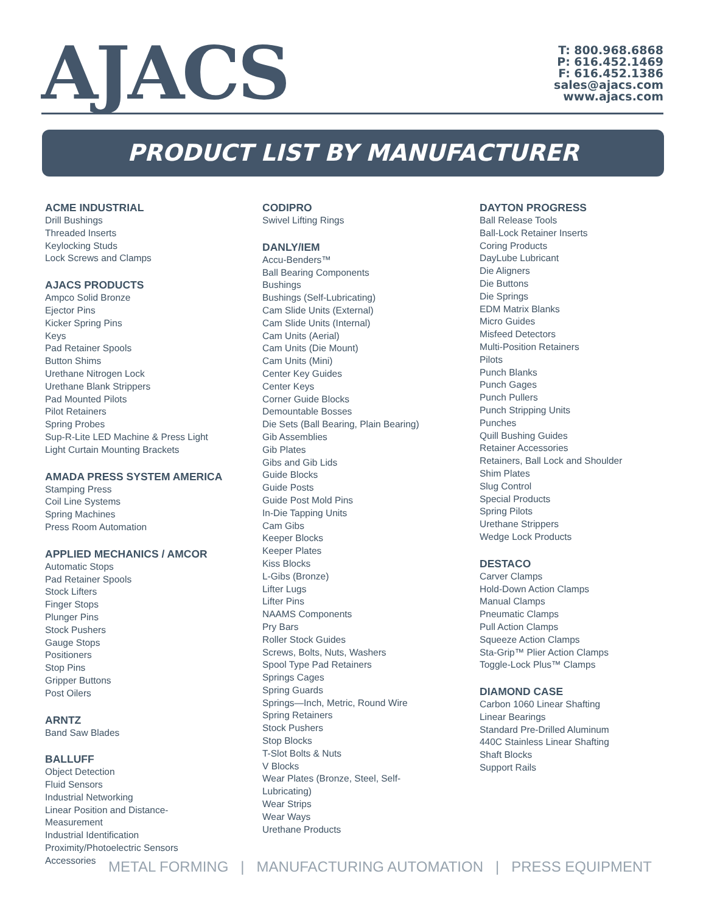AJACS
T: 800.968.6868
P: 616.452.1469
F: 616.452.1386
sales@ajacs.com
www.ajacs.com
PRODUCT LIST BY MANUFACTURER
ACME INDUSTRIAL
Drill Bushings
Threaded Inserts
Keylocking Studs
Lock Screws and Clamps
AJACS PRODUCTS
Ampco Solid Bronze
Ejector Pins
Kicker Spring Pins
Keys
Pad Retainer Spools
Button Shims
Urethane Nitrogen Lock
Urethane Blank Strippers
Pad Mounted Pilots
Pilot Retainers
Spring Probes
Sup-R-Lite LED Machine & Press Light
Light Curtain Mounting Brackets
AMADA PRESS SYSTEM AMERICA
Stamping Press
Coil Line Systems
Spring Machines
Press Room Automation
APPLIED MECHANICS / AMCOR
Automatic Stops
Pad Retainer Spools
Stock Lifters
Finger Stops
Plunger Pins
Stock Pushers
Gauge Stops
Positioners
Stop Pins
Gripper Buttons
Post Oilers
ARNTZ
Band Saw Blades
BALLUFF
Object Detection
Fluid Sensors
Industrial Networking
Linear Position and Distance-
Measurement
Industrial Identification
Proximity/Photoelectric Sensors
Accessories
CODIPRO
Swivel Lifting Rings
DANLY/IEM
Accu-Benders™
Ball Bearing Components
Bushings
Bushings (Self-Lubricating)
Cam Slide Units (External)
Cam Slide Units (Internal)
Cam Units (Aerial)
Cam Units (Die Mount)
Cam Units (Mini)
Center Key Guides
Center Keys
Corner Guide Blocks
Demountable Bosses
Die Sets (Ball Bearing, Plain Bearing)
Gib Assemblies
Gib Plates
Gibs and Gib Lids
Guide Blocks
Guide Posts
Guide Post Mold Pins
In-Die Tapping Units
Cam Gibs
Keeper Blocks
Keeper Plates
Kiss Blocks
L-Gibs (Bronze)
Lifter Lugs
Lifter Pins
NAAMS Components
Pry Bars
Roller Stock Guides
Screws, Bolts, Nuts, Washers
Spool Type Pad Retainers
Springs Cages
Spring Guards
Springs—Inch, Metric, Round Wire
Spring Retainers
Stock Pushers
Stop Blocks
T-Slot Bolts & Nuts
V Blocks
Wear Plates (Bronze, Steel, Self-
Lubricating)
Wear Strips
Wear Ways
Urethane Products
DAYTON PROGRESS
Ball Release Tools
Ball-Lock Retainer Inserts
Coring Products
DayLube Lubricant
Die Aligners
Die Buttons
Die Springs
EDM Matrix Blanks
Micro Guides
Misfeed Detectors
Multi-Position Retainers
Pilots
Punch Blanks
Punch Gages
Punch Pullers
Punch Stripping Units
Punches
Quill Bushing Guides
Retainer Accessories
Retainers, Ball Lock and Shoulder
Shim Plates
Slug Control
Special Products
Spring Pilots
Urethane Strippers
Wedge Lock Products
DESTACO
Carver Clamps
Hold-Down Action Clamps
Manual Clamps
Pneumatic Clamps
Pull Action Clamps
Squeeze Action Clamps
Sta-Grip™ Plier Action Clamps
Toggle-Lock Plus™ Clamps
DIAMOND CASE
Carbon 1060 Linear Shafting
Linear Bearings
Standard Pre-Drilled Aluminum
440C Stainless Linear Shafting
Shaft Blocks
Support Rails
METAL FORMING | MANUFACTURING AUTOMATION | PRESS EQUIPMENT